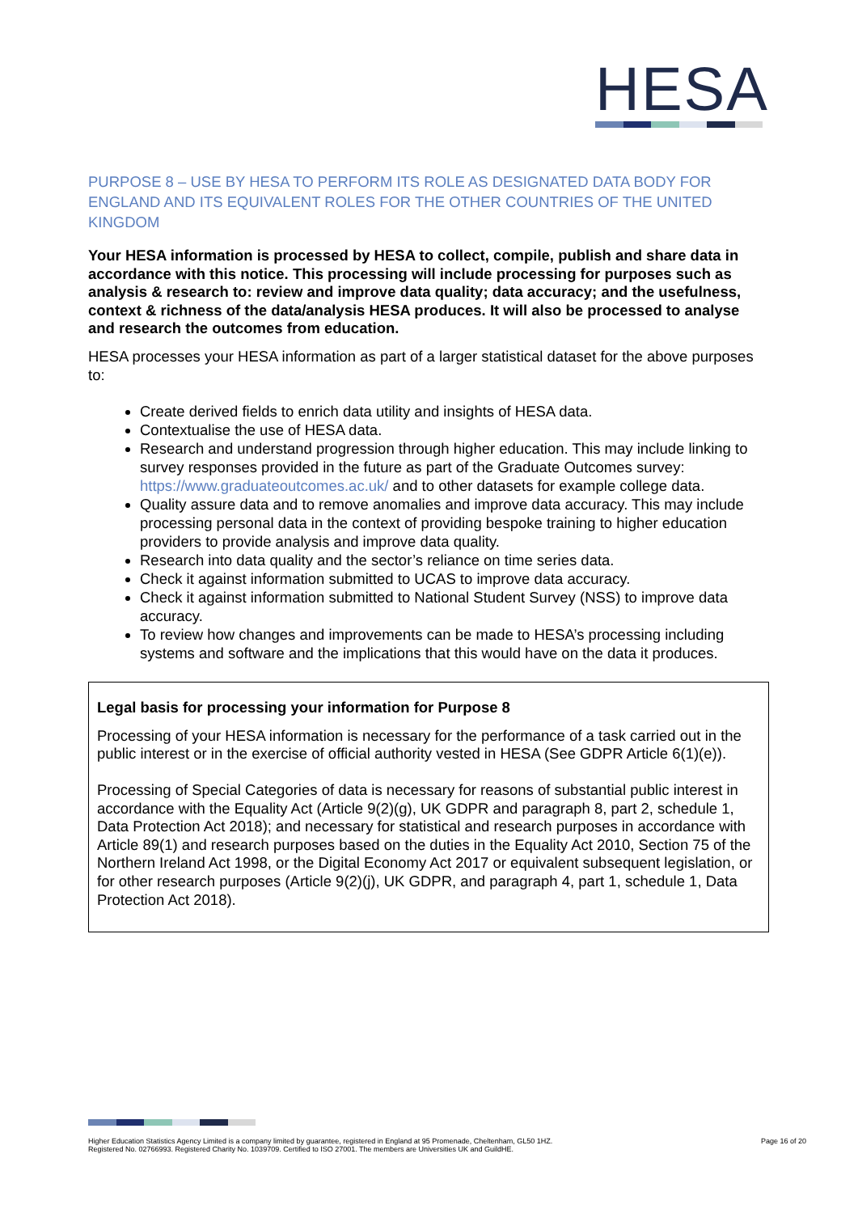HESA
PURPOSE 8 – USE BY HESA TO PERFORM ITS ROLE AS DESIGNATED DATA BODY FOR ENGLAND AND ITS EQUIVALENT ROLES FOR THE OTHER COUNTRIES OF THE UNITED KINGDOM
Your HESA information is processed by HESA to collect, compile, publish and share data in accordance with this notice. This processing will include processing for purposes such as analysis & research to: review and improve data quality; data accuracy; and the usefulness, context & richness of the data/analysis HESA produces. It will also be processed to analyse and research the outcomes from education.
HESA processes your HESA information as part of a larger statistical dataset for the above purposes to:
Create derived fields to enrich data utility and insights of HESA data.
Contextualise the use of HESA data.
Research and understand progression through higher education. This may include linking to survey responses provided in the future as part of the Graduate Outcomes survey: https://www.graduateoutcomes.ac.uk/ and to other datasets for example college data.
Quality assure data and to remove anomalies and improve data accuracy. This may include processing personal data in the context of providing bespoke training to higher education providers to provide analysis and improve data quality.
Research into data quality and the sector’s reliance on time series data.
Check it against information submitted to UCAS to improve data accuracy.
Check it against information submitted to National Student Survey (NSS) to improve data accuracy.
To review how changes and improvements can be made to HESA’s processing including systems and software and the implications that this would have on the data it produces.
Legal basis for processing your information for Purpose 8
Processing of your HESA information is necessary for the performance of a task carried out in the public interest or in the exercise of official authority vested in HESA (See GDPR Article 6(1)(e)).
Processing of Special Categories of data is necessary for reasons of substantial public interest in accordance with the Equality Act (Article 9(2)(g), UK GDPR and paragraph 8, part 2, schedule 1, Data Protection Act 2018); and necessary for statistical and research purposes in accordance with Article 89(1) and research purposes based on the duties in the Equality Act 2010, Section 75 of the Northern Ireland Act 1998, or the Digital Economy Act 2017 or equivalent subsequent legislation, or for other research purposes (Article 9(2)(j), UK GDPR, and paragraph 4, part 1, schedule 1, Data Protection Act 2018).
Higher Education Statistics Agency Limited is a company limited by guarantee, registered in England at 95 Promenade, Cheltenham, GL50 1HZ.
Registered No. 02766993. Registered Charity No. 1039709. Certified to ISO 27001. The members are Universities UK and GuildHE.
Page 16 of 20